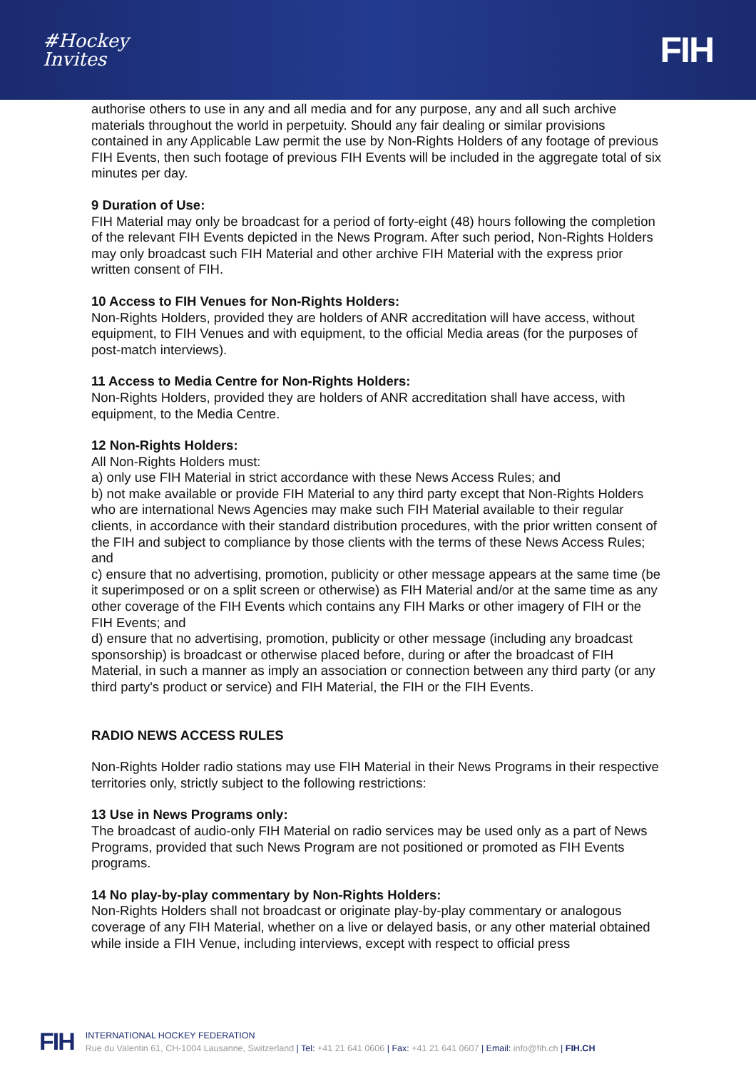#Hockey
Invites
FIH
authorise others to use in any and all media and for any purpose, any and all such archive materials throughout the world in perpetuity. Should any fair dealing or similar provisions contained in any Applicable Law permit the use by Non-Rights Holders of any footage of previous FIH Events, then such footage of previous FIH Events will be included in the aggregate total of six minutes per day.
9 Duration of Use:
FIH Material may only be broadcast for a period of forty-eight (48) hours following the completion of the relevant FIH Events depicted in the News Program. After such period, Non-Rights Holders may only broadcast such FIH Material and other archive FIH Material with the express prior written consent of FIH.
10 Access to FIH Venues for Non-Rights Holders:
Non-Rights Holders, provided they are holders of ANR accreditation will have access, without equipment, to FIH Venues and with equipment, to the official Media areas (for the purposes of post-match interviews).
11 Access to Media Centre for Non-Rights Holders:
Non-Rights Holders, provided they are holders of ANR accreditation shall have access, with equipment, to the Media Centre.
12 Non-Rights Holders:
All Non-Rights Holders must:
a) only use FIH Material in strict accordance with these News Access Rules; and
b) not make available or provide FIH Material to any third party except that Non-Rights Holders who are international News Agencies may make such FIH Material available to their regular clients, in accordance with their standard distribution procedures, with the prior written consent of the FIH and subject to compliance by those clients with the terms of these News Access Rules; and
c) ensure that no advertising, promotion, publicity or other message appears at the same time (be it superimposed or on a split screen or otherwise) as FIH Material and/or at the same time as any other coverage of the FIH Events which contains any FIH Marks or other imagery of FIH or the FIH Events; and
d) ensure that no advertising, promotion, publicity or other message (including any broadcast sponsorship) is broadcast or otherwise placed before, during or after the broadcast of FIH Material, in such a manner as imply an association or connection between any third party (or any third party's product or service) and FIH Material, the FIH or the FIH Events.
RADIO NEWS ACCESS RULES
Non-Rights Holder radio stations may use FIH Material in their News Programs in their respective territories only, strictly subject to the following restrictions:
13 Use in News Programs only:
The broadcast of audio-only FIH Material on radio services may be used only as a part of News Programs, provided that such News Program are not positioned or promoted as FIH Events programs.
14 No play-by-play commentary by Non-Rights Holders:
Non-Rights Holders shall not broadcast or originate play-by-play commentary or analogous coverage of any FIH Material, whether on a live or delayed basis, or any other material obtained while inside a FIH Venue, including interviews, except with respect to official press
FIH
INTERNATIONAL HOCKEY FEDERATION
Rue du Valentin 61, CH-1004 Lausanne, Switzerland | Tel: +41 21 641 0606 | Fax: +41 21 641 0607 | Email: info@fih.ch | FIH.CH